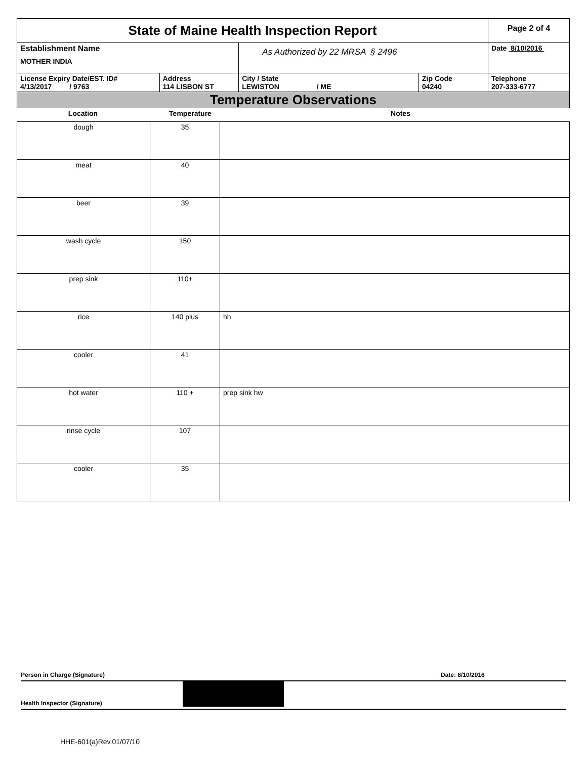| State of Maine Health Inspection Report | | | | Page 2 of 4 |
| Establishment Name MOTHER INDIA | | As Authorized by 22 MRSA § 2496 | | Date 8/10/2016 |
| License Expiry Date/EST. ID# 4/13/2017 / 9763 | Address 114 LISBON ST | City / State LEWISTON / ME | Zip Code 04240 | Telephone 207-333-6777 |
| Temperature Observations | | | | |
| Location | Temperature | Notes |
| --- | --- | --- |
| dough | 35 | |
| meat | 40 | |
| beer | 39 | |
| wash cycle | 150 | |
| prep sink | 110+ | |
| rice | 140 plus | hh |
| cooler | 41 | |
| hot water | 110 + | prep sink hw |
| rinse cycle | 107 | |
| cooler | 35 | |
Person in Charge (Signature) Date: 8/10/2016
Health Inspector (Signature)
HHE-601(a)Rev.01/07/10